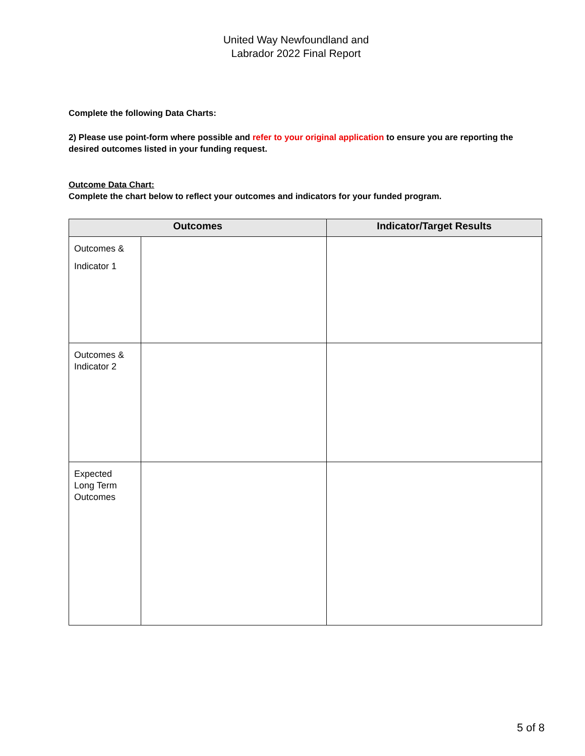United Way Newfoundland and
Labrador 2022 Final Report
Complete the following Data Charts:
2) Please use point-form where possible and refer to your original application to ensure you are reporting the desired outcomes listed in your funding request.
Outcome Data Chart:
Complete the chart below to reflect your outcomes and indicators for your funded program.
| Outcomes | | Indicator/Target Results |
| --- | --- | --- |
| Outcomes & Indicator 1 | | |
| Outcomes & Indicator 2 | | |
| Expected Long Term Outcomes | | |
5 of 8